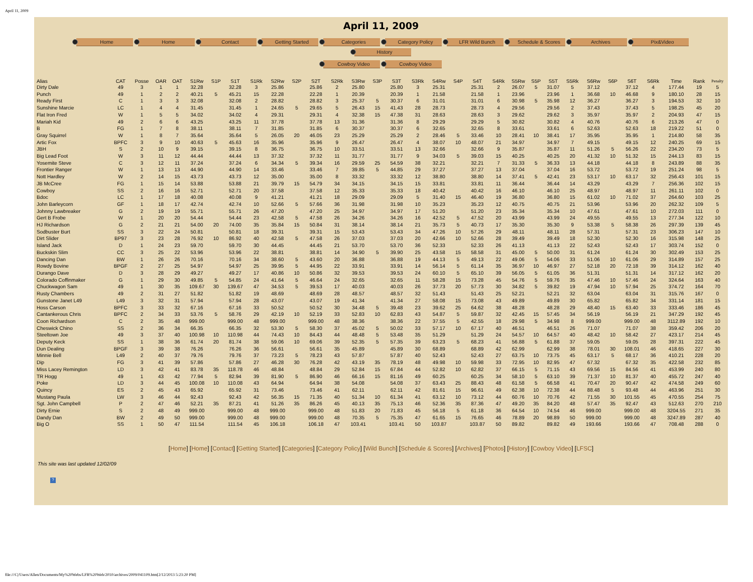April 11, 2009
April 11, 2009
Home Home Contact Getting Started Categories Category Policy LFR Wild Bunch Schedule & Scores Archives Pix&Video History
Cowboy Video Cowboy Video
| Alias | CAT | Posse | OAR | OAT | S1Rw | S1P | S1T | S1Rk | S2Rw | S2P | S2T | S2Rk | S3Rw | S3P | S3T | S3Rk | S4Rw | S4P | S4T | S4Rk | S5Rw | S5P | S5T | S5Rk | S6Rw | S6P | S6T | S6Rk | Time | Rank | Penalty |
| --- | --- | --- | --- | --- | --- | --- | --- | --- | --- | --- | --- | --- | --- | --- | --- | --- | --- | --- | --- | --- | --- | --- | --- | --- | --- | --- | --- | --- | --- | --- | --- |
| Dirty Dale | 49 | 3 | 1 | 1 | 32.28 | | 32.28 | 3 | 25.86 | | 25.86 | 2 | 25.80 | | 25.80 | 3 | 25.31 | | 25.31 | 2 | 26.07 | 5 | 31.07 | 5 | 37.12 | | 37.12 | 4 | 177.44 | 19 | 5 |
| Punch | 49 | 1 | 2 | 2 | 40.21 | 5 | 45.21 | 15 | 22.28 | | 22.28 | 1 | 20.39 | | 20.39 | 1 | 21.58 | | 21.58 | 1 | 23.96 | | 23.96 | 1 | 36.68 | 10 | 46.68 | 9 | 180.10 | 28 | 15 |
| Ready First | C | 1 | 3 | 3 | 32.08 | | 32.08 | 2 | 28.82 | | 28.82 | 3 | 25.37 | 5 | 30.37 | 6 | 31.01 | | 31.01 | 6 | 30.98 | 5 | 35.98 | 12 | 36.27 | | 36.27 | 3 | 194.53 | 32 | 10 |
| Sunshine Marcie | LC | 1 | 4 | 4 | 31.45 | | 31.45 | 1 | 24.65 | 5 | 29.65 | 5 | 26.43 | 15 | 41.43 | 28 | 28.73 | | 28.73 | 4 | 29.56 | | 29.56 | 2 | 37.43 | | 37.43 | 5 | 198.25 | 45 | 20 |
| Flat Iron Fred | W | 1 | 5 | 5 | 34.02 | | 34.02 | 4 | 29.31 | | 29.31 | 4 | 32.38 | 15 | 47.38 | 31 | 28.63 | | 28.63 | 3 | 29.62 | | 29.62 | 3 | 35.97 | | 35.97 | 2 | 204.93 | 47 | 15 |
| Mariah Kid | 49 | 2 | 6 | 6 | 43.25 | | 43.25 | 11 | 37.78 | | 37.78 | 13 | 31.36 | | 31.36 | 8 | 29.29 | | 29.29 | 5 | 30.82 | | 30.82 | 4 | 40.76 | | 40.76 | 6 | 213.26 | 47 | 0 |
| B | FG | 1 | 7 | 8 | 38.11 | | 38.11 | 7 | 31.85 | | 31.85 | 6 | 30.37 | | 30.37 | 6 | 32.65 | | 32.65 | 8 | 33.61 | | 33.61 | 6 | 52.63 | | 52.63 | 18 | 219.22 | 51 | 0 |
| Gray Squirrel | W | 1 | 8 | 7 | 35.64 | | 35.64 | 5 | 26.05 | 20 | 46.05 | 23 | 25.29 | | 25.29 | 2 | 28.46 | 5 | 33.46 | 10 | 28.41 | 10 | 38.41 | 17 | 35.95 | | 35.95 | 1 | 214.80 | 58 | 35 |
| Artic Fox | BPFC | 3 | 9 | 10 | 40.63 | 5 | 45.63 | 16 | 35.96 | | 35.96 | 9 | 26.47 | | 26.47 | 4 | 38.07 | 10 | 48.07 | 21 | 34.97 | | 34.97 | 7 | 49.15 | | 49.15 | 12 | 240.25 | 69 | 15 |
| JBH | S | 2 | 10 | 9 | 39.15 | | 39.15 | 8 | 36.75 | | 36.75 | 10 | 33.51 | | 33.51 | 13 | 32.66 | | 32.66 | 9 | 35.87 | | 35.87 | 11 | 51.26 | 5 | 56.26 | 22 | 234.20 | 73 | 5 |
| Big Lead Foot | W | 3 | 11 | 12 | 44.44 | | 44.44 | 13 | 37.32 | | 37.32 | 11 | 31.77 | | 31.77 | 9 | 34.03 | 5 | 39.03 | 15 | 40.25 | | 40.25 | 20 | 41.32 | 10 | 51.32 | 15 | 244.13 | 83 | 15 |
| Yosemite Steve | C | 3 | 12 | 11 | 37.24 | | 37.24 | 6 | 34.34 | 5 | 39.34 | 16 | 29.59 | 25 | 54.59 | 38 | 32.21 | | 32.21 | 7 | 31.33 | 5 | 36.33 | 13 | 44.18 | | 44.18 | 8 | 243.89 | 88 | 35 |
| Frontier Ranger | W | 1 | 13 | 13 | 44.90 | | 44.90 | 14 | 33.46 | | 33.46 | 7 | 39.85 | 5 | 44.85 | 29 | 37.27 | | 37.27 | 13 | 37.04 | | 37.04 | 16 | 53.72 | | 53.72 | 19 | 251.24 | 98 | 5 |
| Nott Hardley | W | 2 | 14 | 15 | 43.73 | | 43.73 | 12 | 35.00 | | 35.00 | 8 | 33.32 | | 33.32 | 12 | 38.80 | | 38.80 | 14 | 37.41 | 5 | 42.41 | 23 | 53.17 | 10 | 63.17 | 32 | 256.43 | 101 | 15 |
| JB McCree | FG | 1 | 15 | 14 | 53.88 | | 53.88 | 21 | 39.79 | 15 | 54.79 | 34 | 34.15 | | 34.15 | 15 | 33.81 | | 33.81 | 11 | 36.44 | | 36.44 | 14 | 43.29 | | 43.29 | 7 | 256.36 | 102 | 15 |
| Cowboy | SS | 2 | 16 | 16 | 52.71 | | 52.71 | 20 | 37.58 | | 37.58 | 12 | 35.33 | | 35.33 | 18 | 40.42 | | 40.42 | 16 | 46.10 | | 46.10 | 25 | 48.97 | | 48.97 | 11 | 261.11 | 102 | 0 |
| Bdoc | LC | 1 | 17 | 18 | 40.08 | | 40.08 | 9 | 41.21 | | 41.21 | 18 | 29.09 | | 29.09 | 5 | 31.40 | 15 | 46.40 | 19 | 36.80 | | 36.80 | 15 | 61.02 | 10 | 71.02 | 37 | 264.60 | 103 | 25 |
| John Barleycorn | GF | 1 | 18 | 17 | 42.74 | | 42.74 | 10 | 52.66 | 5 | 57.66 | 36 | 31.98 | | 31.98 | 10 | 35.23 | | 35.23 | 12 | 40.75 | | 40.75 | 21 | 53.96 | | 53.96 | 20 | 262.32 | 109 | 5 |
| Johnny Lawbreaker | G | 2 | 19 | 19 | 55.71 | | 55.71 | 26 | 47.20 | | 47.20 | 25 | 34.97 | | 34.97 | 17 | 51.20 | | 51.20 | 23 | 35.34 | | 35.34 | 10 | 47.61 | | 47.61 | 10 | 272.03 | 111 | 0 |
| Gert B Frobe | W | 1 | 20 | 20 | 54.44 | | 54.44 | 23 | 42.58 | 5 | 47.58 | 26 | 34.26 | | 34.26 | 16 | 42.52 | 5 | 47.52 | 20 | 43.99 | | 43.99 | 24 | 49.55 | | 49.55 | 13 | 277.34 | 122 | 10 |
| HJ Richardson | G | 2 | 21 | 21 | 54.00 | 20 | 74.00 | 35 | 35.84 | 15 | 50.84 | 31 | 38.14 | | 38.14 | 21 | 35.73 | 5 | 40.73 | 17 | 35.30 | | 35.30 | 9 | 53.38 | 5 | 58.38 | 26 | 297.39 | 139 | 45 |
| Sodbuster Burt | SS | 3 | 22 | 24 | 50.81 | | 50.81 | 18 | 39.31 | | 39.31 | 15 | 53.43 | | 53.43 | 34 | 47.26 | 10 | 57.26 | 29 | 48.11 | | 48.11 | 28 | 57.31 | | 57.31 | 23 | 306.23 | 147 | 10 |
| Dirt Slider | BP97 | 3 | 23 | 28 | 76.92 | 10 | 86.92 | 40 | 42.58 | 5 | 47.58 | 26 | 37.03 | | 37.03 | 20 | 42.66 | 10 | 52.66 | 28 | 39.49 | | 39.49 | 18 | 52.30 | | 52.30 | 16 | 315.98 | 148 | 25 |
| Island Jack | D | 1 | 24 | 23 | 59.70 | | 59.70 | 30 | 44.45 | | 44.45 | 21 | 53.70 | | 53.70 | 36 | 52.33 | | 52.33 | 26 | 41.13 | | 41.13 | 22 | 52.43 | | 52.43 | 17 | 303.74 | 152 | 0 |
| Buckskin Slim | CC | 3 | 25 | 22 | 53.96 | | 53.96 | 22 | 38.81 | | 38.81 | 14 | 34.90 | 5 | 39.90 | 25 | 43.58 | 15 | 58.58 | 31 | 45.00 | 5 | 50.00 | 31 | 61.24 | | 61.24 | 30 | 302.49 | 153 | 25 |
| Dancing Dan | BW | 1 | 26 | 26 | 70.16 | | 70.16 | 34 | 38.60 | 5 | 43.60 | 20 | 36.88 | | 36.88 | 19 | 44.13 | 5 | 49.13 | 22 | 49.06 | 5 | 54.06 | 33 | 51.06 | 10 | 61.06 | 29 | 314.89 | 157 | 25 |
| Rowdy Bovine | BPGF | 2 | 27 | 25 | 54.97 | | 54.97 | 25 | 39.95 | 5 | 44.95 | 22 | 33.91 | | 33.91 | 14 | 56.14 | 5 | 61.14 | 35 | 36.97 | 10 | 46.97 | 27 | 52.18 | 20 | 72.18 | 39 | 314.12 | 162 | 40 |
| Durango Dave | D | 3 | 28 | 29 | 49.27 | | 49.27 | 17 | 40.86 | 10 | 50.86 | 32 | 39.53 | | 39.53 | 24 | 60.10 | 5 | 65.10 | 39 | 56.05 | 5 | 61.05 | 36 | 51.31 | | 51.31 | 14 | 317.12 | 162 | 20 |
| Colorado Coffinmaker | G | 1 | 29 | 30 | 49.85 | 5 | 54.85 | 24 | 41.64 | 5 | 46.64 | 24 | 32.65 | | 32.65 | 11 | 58.28 | 15 | 73.28 | 45 | 54.76 | 5 | 59.76 | 35 | 47.46 | 10 | 57.46 | 24 | 324.64 | 163 | 40 |
| Chuckwagon Sam | 49 | 1 | 30 | 35 | 109.67 | 30 | 139.67 | 47 | 34.53 | 5 | 39.53 | 17 | 40.03 | | 40.03 | 26 | 37.73 | 20 | 57.73 | 30 | 34.82 | 5 | 39.82 | 19 | 47.94 | 10 | 57.94 | 25 | 374.72 | 164 | 70 |
| Rusty Chambers | 49 | 2 | 31 | 27 | 51.82 | | 51.82 | 19 | 48.69 | | 48.69 | 28 | 48.57 | | 48.57 | 32 | 51.43 | | 51.43 | 25 | 52.21 | | 52.21 | 32 | 63.04 | | 63.04 | 31 | 315.76 | 167 | 0 |
| Gunstone Janet L49 | L49 | 3 | 32 | 31 | 57.94 | | 57.94 | 28 | 43.07 | | 43.07 | 19 | 41.34 | | 41.34 | 27 | 58.08 | 15 | 73.08 | 43 | 49.89 | | 49.89 | 30 | 65.82 | | 65.82 | 34 | 331.14 | 181 | 15 |
| Hoss Carson | BPFC | 3 | 33 | 32 | 67.16 | | 67.16 | 33 | 50.52 | | 50.52 | 30 | 34.48 | 5 | 39.48 | 23 | 39.62 | 25 | 64.62 | 38 | 48.28 | | 48.28 | 29 | 48.40 | 15 | 63.40 | 33 | 333.46 | 186 | 45 |
| Cantankerous Chris | BPFC | 2 | 34 | 33 | 53.76 | 5 | 58.76 | 29 | 42.19 | 10 | 52.19 | 33 | 52.83 | 10 | 62.83 | 43 | 54.87 | 5 | 59.87 | 32 | 42.45 | 15 | 57.45 | 34 | 56.19 | | 56.19 | 21 | 347.29 | 192 | 45 |
| Coon Richardson | C | 2 | 35 | 48 | 999.00 | | 999.00 | 48 | 999.00 | | 999.00 | 48 | 38.36 | | 38.36 | 22 | 37.55 | 5 | 42.55 | 18 | 29.98 | 5 | 34.98 | 8 | 999.00 | | 999.00 | 48 | 3112.89 | 192 | 10 |
| Cheswick Chino | SS | 2 | 36 | 34 | 66.35 | | 66.35 | 32 | 53.30 | 5 | 58.30 | 37 | 45.02 | 5 | 50.02 | 33 | 57.17 | 10 | 67.17 | 40 | 46.51 | | 46.51 | 26 | 71.07 | | 71.07 | 38 | 359.42 | 206 | 20 |
| Steeltown Joe | 49 | 3 | 37 | 40 | 100.98 | 10 | 110.98 | 44 | 74.43 | 10 | 84.43 | 44 | 48.48 | 5 | 53.48 | 35 | 51.29 | | 51.29 | 24 | 54.57 | 10 | 64.57 | 40 | 48.42 | 10 | 58.42 | 27 | 423.17 | 214 | 45 |
| Deputy Keck | SS | 1 | 38 | 36 | 61.74 | 20 | 81.74 | 38 | 59.06 | 10 | 69.06 | 39 | 52.35 | 5 | 57.35 | 39 | 63.23 | 5 | 68.23 | 41 | 56.88 | 5 | 61.88 | 37 | 59.05 | | 59.05 | 28 | 397.31 | 222 | 45 |
| Dun Dealing | BPGF | 3 | 39 | 38 | 76.26 | | 76.26 | 36 | 56.61 | | 56.61 | 35 | 45.89 | | 45.89 | 30 | 68.89 | | 68.89 | 42 | 62.99 | | 62.99 | 38 | 78.01 | 30 | 108.01 | 46 | 418.65 | 227 | 30 |
| Minnie Bell | L49 | 2 | 40 | 37 | 79.76 | | 79.76 | 37 | 73.23 | 5 | 78.23 | 43 | 57.87 | | 57.87 | 40 | 52.43 | | 52.43 | 27 | 63.75 | 10 | 73.75 | 45 | 63.17 | 5 | 68.17 | 36 | 410.21 | 228 | 20 |
| Dip | FG | 3 | 41 | 39 | 57.86 | | 57.86 | 27 | 46.28 | 30 | 76.28 | 42 | 43.19 | 35 | 78.19 | 48 | 49.98 | 10 | 59.98 | 33 | 72.95 | 10 | 82.95 | 47 | 67.32 | | 67.32 | 35 | 422.58 | 232 | 85 |
| Miss Lacey Remington | LD | 3 | 42 | 41 | 83.78 | 35 | 118.78 | 46 | 48.84 | | 48.84 | 29 | 52.84 | 15 | 67.84 | 44 | 52.82 | 10 | 62.82 | 37 | 66.15 | 5 | 71.15 | 43 | 69.56 | 15 | 84.56 | 41 | 453.99 | 240 | 80 |
| TR Hogg | 49 | 1 | 43 | 42 | 77.94 | 5 | 82.94 | 39 | 81.90 | 5 | 86.90 | 46 | 66.16 | 15 | 81.16 | 49 | 60.25 | | 60.25 | 34 | 58.10 | 5 | 63.10 | 39 | 71.37 | 10 | 81.37 | 40 | 455.72 | 247 | 40 |
| Poke | LD | 3 | 44 | 45 | 100.08 | 10 | 110.08 | 43 | 64.94 | | 64.94 | 38 | 54.08 | | 54.08 | 37 | 63.43 | 25 | 88.43 | 48 | 61.58 | 5 | 66.58 | 41 | 70.47 | 20 | 90.47 | 42 | 474.58 | 249 | 60 |
| Quincy | ES | 2 | 45 | 43 | 65.92 | | 65.92 | 31 | 73.46 | | 73.46 | 41 | 62.11 | | 62.11 | 42 | 81.61 | 15 | 96.61 | 49 | 62.38 | 10 | 72.38 | 44 | 88.48 | 5 | 93.48 | 44 | 463.96 | 251 | 30 |
| Mustang Paula | LW | 3 | 46 | 44 | 92.43 | | 92.43 | 42 | 56.35 | 15 | 71.35 | 40 | 51.34 | 10 | 61.34 | 41 | 63.12 | 10 | 73.12 | 44 | 60.76 | 10 | 70.76 | 42 | 71.55 | 30 | 101.55 | 45 | 470.55 | 254 | 75 |
| Sgt. John Campbell | P | 2 | 47 | 46 | 52.21 | 35 | 87.21 | 41 | 51.26 | 35 | 86.26 | 45 | 40.13 | 35 | 75.13 | 46 | 52.36 | 35 | 87.36 | 47 | 49.20 | 35 | 84.20 | 48 | 57.47 | 35 | 92.47 | 43 | 512.63 | 270 | 210 |
| Dirty Ernie | S | 2 | 48 | 49 | 999.00 | | 999.00 | 48 | 999.00 | | 999.00 | 48 | 51.83 | 20 | 71.83 | 45 | 56.18 | 5 | 61.18 | 36 | 64.54 | 10 | 74.54 | 46 | 999.00 | | 999.00 | 48 | 3204.55 | 271 | 35 |
| Dandy Dan | BW | 2 | 49 | 50 | 999.00 | | 999.00 | 48 | 999.00 | | 999.00 | 48 | 70.35 | 5 | 75.35 | 47 | 61.65 | 15 | 76.65 | 46 | 78.89 | 20 | 98.89 | 50 | 999.00 | | 999.00 | 48 | 3247.89 | 287 | 40 |
| Big O | SS | 1 | 50 | 47 | 111.54 | | 111.54 | 45 | 106.18 | | 106.18 | 47 | 103.41 | | 103.41 | 50 | 103.87 | | 103.87 | 50 | 89.82 | | 89.82 | 49 | 193.66 | | 193.66 | 47 | 708.48 | 288 | 0 |
[Home] [Home] [Contact] [Getting Started] [Categories] [Category Policy] [Wild Bunch] [Schedule & Scores] [Archives] [Photos] [History] [Cowboy Video] [LFSC]
This site was last updated 12/02/09
?
file:///C|/Users/Allen/Documents/My%20Webs/LFR%20Web/2010/archives/2009/041109.htm[2/12/2013 5:23:20 PM]